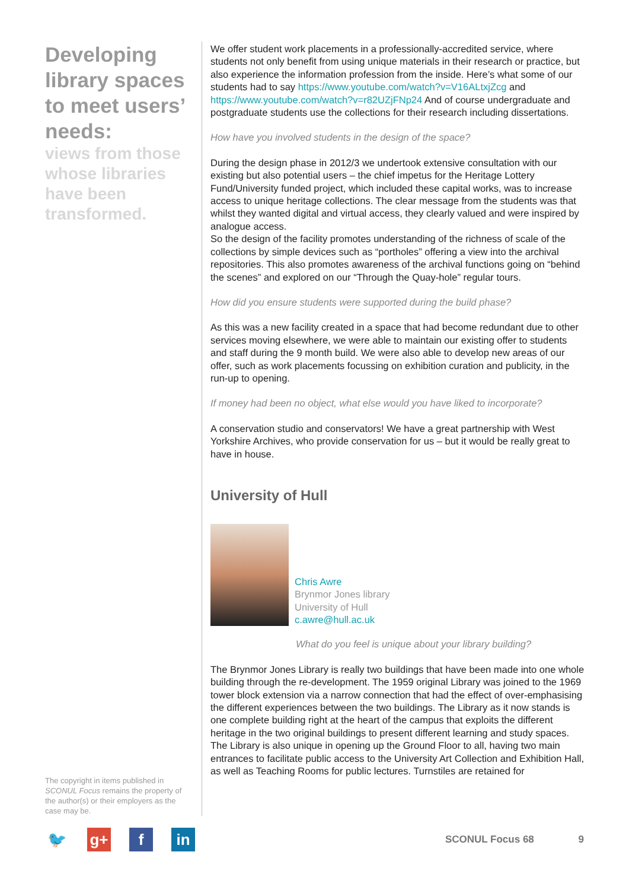Developing library spaces to meet users’ needs:
views from those whose libraries have been transformed.
The copyright in items published in SCONUL Focus remains the property of the author(s) or their employers as the case may be.
We offer student work placements in a professionally-accredited service, where students not only benefit from using unique materials in their research or practice, but also experience the information profession from the inside. Here’s what some of our students had to say https://www.youtube.com/watch?v=V16ALtxjZcg and https://www.youtube.com/watch?v=r82UZjFNp24 And of course undergraduate and postgraduate students use the collections for their research including dissertations.
How have you involved students in the design of the space?
During the design phase in 2012/3 we undertook extensive consultation with our existing but also potential users – the chief impetus for the Heritage Lottery Fund/University funded project, which included these capital works, was to increase access to unique heritage collections. The clear message from the students was that whilst they wanted digital and virtual access, they clearly valued and were inspired by analogue access.
So the design of the facility promotes understanding of the richness of scale of the collections by simple devices such as “portholes” offering a view into the archival repositories. This also promotes awareness of the archival functions going on “behind the scenes” and explored on our “Through the Quay-hole” regular tours.
How did you ensure students were supported during the build phase?
As this was a new facility created in a space that had become redundant due to other services moving elsewhere, we were able to maintain our existing offer to students and staff during the 9 month build. We were also able to develop new areas of our offer, such as work placements focussing on exhibition curation and publicity, in the run-up to opening.
If money had been no object, what else would you have liked to incorporate?
A conservation studio and conservators! We have a great partnership with West Yorkshire Archives, who provide conservation for us – but it would be really great to have in house.
University of Hull
Chris Awre
Brynmor Jones library
University of Hull
c.awre@hull.ac.uk
What do you feel is unique about your library building?
The Brynmor Jones Library is really two buildings that have been made into one whole building through the re-development. The 1959 original Library was joined to the 1969 tower block extension via a narrow connection that had the effect of over-emphasising the different experiences between the two buildings. The Library as it now stands is one complete building right at the heart of the campus that exploits the different heritage in the two original buildings to present different learning and study spaces. The Library is also unique in opening up the Ground Floor to all, having two main entrances to facilitate public access to the University Art Collection and Exhibition Hall, as well as Teaching Rooms for public lectures. Turnstiles are retained for
🐦 g+ f in
SCONUL Focus 68 9